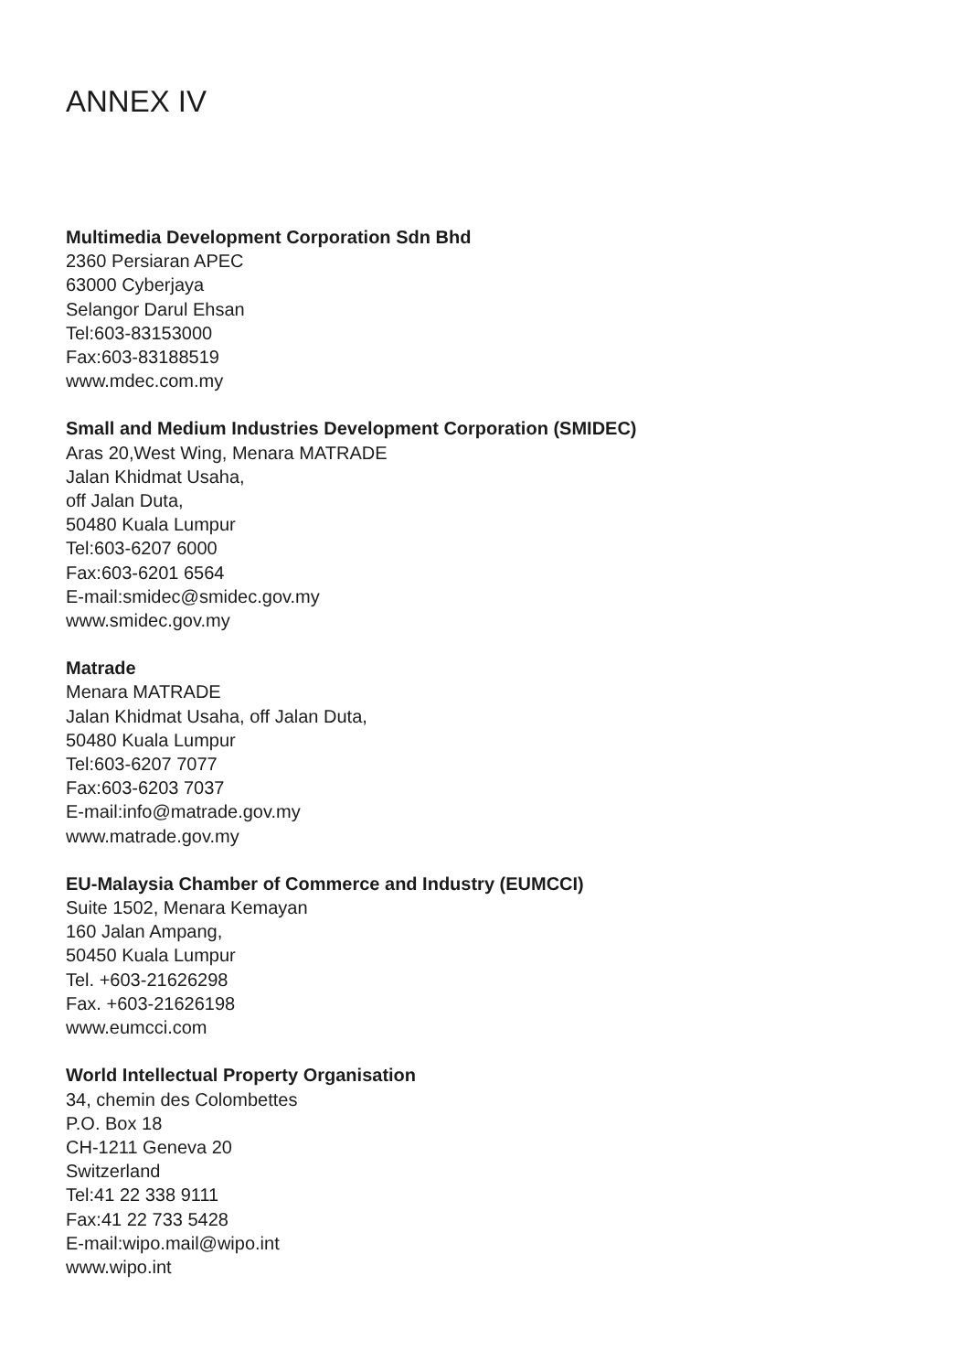ANNEX IV
Multimedia Development Corporation Sdn Bhd
2360 Persiaran APEC
63000 Cyberjaya
Selangor Darul Ehsan
Tel:603-83153000
Fax:603-83188519
www.mdec.com.my
Small and Medium Industries Development Corporation (SMIDEC)
Aras 20,West Wing, Menara MATRADE
Jalan Khidmat Usaha,
off Jalan Duta,
50480 Kuala Lumpur
Tel:603-6207 6000
Fax:603-6201 6564
E-mail:smidec@smidec.gov.my
www.smidec.gov.my
Matrade
Menara MATRADE
Jalan Khidmat Usaha, off Jalan Duta,
50480 Kuala Lumpur
Tel:603-6207 7077
Fax:603-6203 7037
E-mail:info@matrade.gov.my
www.matrade.gov.my
EU-Malaysia Chamber of Commerce and Industry (EUMCCI)
Suite 1502, Menara Kemayan
160 Jalan Ampang,
50450 Kuala Lumpur
Tel. +603-21626298
Fax. +603-21626198
www.eumcci.com
World Intellectual Property Organisation
34, chemin des Colombettes
P.O. Box 18
CH-1211 Geneva 20
Switzerland
Tel:41 22 338 9111
Fax:41 22 733 5428
E-mail:wipo.mail@wipo.int
www.wipo.int